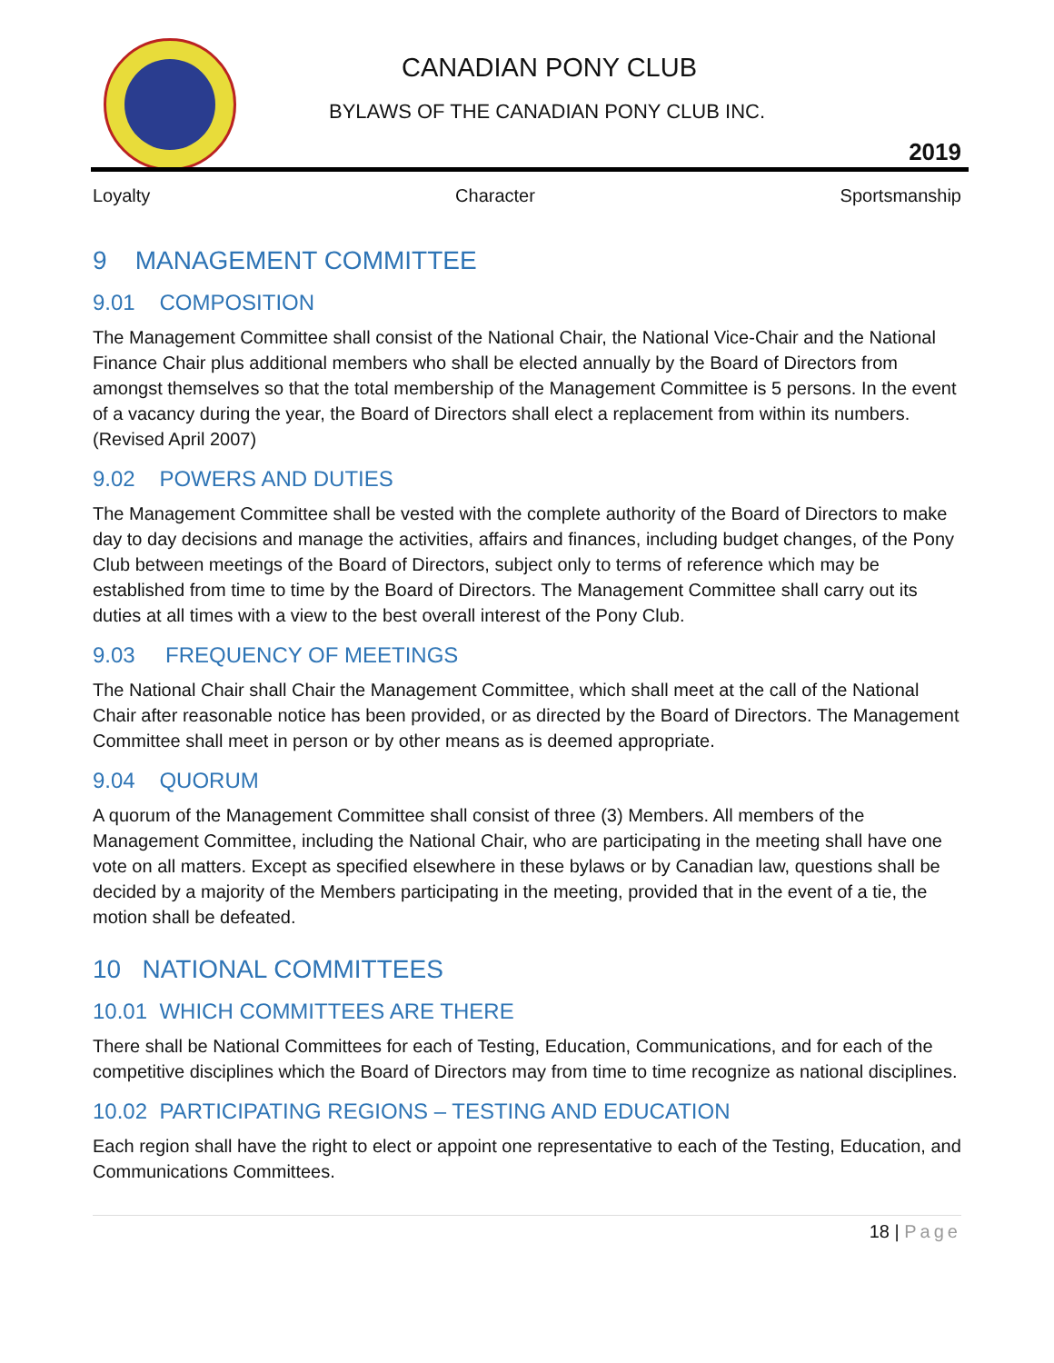CANADIAN PONY CLUB
BYLAWS OF THE CANADIAN PONY CLUB INC.
2019
Loyalty Character Sportsmanship
9 MANAGEMENT COMMITTEE
9.01 COMPOSITION
The Management Committee shall consist of the National Chair, the National Vice-Chair and the National Finance Chair plus additional members who shall be elected annually by the Board of Directors from amongst themselves so that the total membership of the Management Committee is 5 persons. In the event of a vacancy during the year, the Board of Directors shall elect a replacement from within its numbers. (Revised April 2007)
9.02 POWERS AND DUTIES
The Management Committee shall be vested with the complete authority of the Board of Directors to make day to day decisions and manage the activities, affairs and finances, including budget changes, of the Pony Club between meetings of the Board of Directors, subject only to terms of reference which may be established from time to time by the Board of Directors. The Management Committee shall carry out its duties at all times with a view to the best overall interest of the Pony Club.
9.03 FREQUENCY OF MEETINGS
The National Chair shall Chair the Management Committee, which shall meet at the call of the National Chair after reasonable notice has been provided, or as directed by the Board of Directors. The Management Committee shall meet in person or by other means as is deemed appropriate.
9.04 QUORUM
A quorum of the Management Committee shall consist of three (3) Members. All members of the Management Committee, including the National Chair, who are participating in the meeting shall have one vote on all matters. Except as specified elsewhere in these bylaws or by Canadian law, questions shall be decided by a majority of the Members participating in the meeting, provided that in the event of a tie, the motion shall be defeated.
10 NATIONAL COMMITTEES
10.01 WHICH COMMITTEES ARE THERE
There shall be National Committees for each of Testing, Education, Communications, and for each of the competitive disciplines which the Board of Directors may from time to time recognize as national disciplines.
10.02 PARTICIPATING REGIONS – TESTING AND EDUCATION
Each region shall have the right to elect or appoint one representative to each of the Testing, Education, and Communications Committees.
18 | Page